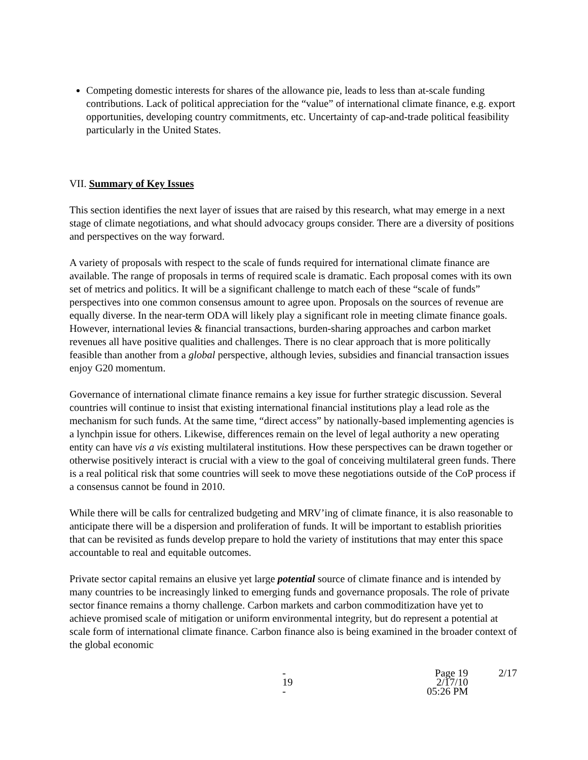Competing domestic interests for shares of the allowance pie, leads to less than at-scale funding contributions. Lack of political appreciation for the “value” of international climate finance, e.g. export opportunities, developing country commitments, etc. Uncertainty of cap-and-trade political feasibility particularly in the United States.
VII. Summary of Key Issues
This section identifies the next layer of issues that are raised by this research, what may emerge in a next stage of climate negotiations, and what should advocacy groups consider. There are a diversity of positions and perspectives on the way forward.
A variety of proposals with respect to the scale of funds required for international climate finance are available. The range of proposals in terms of required scale is dramatic. Each proposal comes with its own set of metrics and politics. It will be a significant challenge to match each of these “scale of funds” perspectives into one common consensus amount to agree upon. Proposals on the sources of revenue are equally diverse. In the near-term ODA will likely play a significant role in meeting climate finance goals. However, international levies & financial transactions, burden-sharing approaches and carbon market revenues all have positive qualities and challenges. There is no clear approach that is more politically feasible than another from a global perspective, although levies, subsidies and financial transaction issues enjoy G20 momentum.
Governance of international climate finance remains a key issue for further strategic discussion. Several countries will continue to insist that existing international financial institutions play a lead role as the mechanism for such funds. At the same time, “direct access” by nationally-based implementing agencies is a lynchpin issue for others. Likewise, differences remain on the level of legal authority a new operating entity can have vis a vis existing multilateral institutions. How these perspectives can be drawn together or otherwise positively interact is crucial with a view to the goal of conceiving multilateral green funds. There is a real political risk that some countries will seek to move these negotiations outside of the CoP process if a consensus cannot be found in 2010.
While there will be calls for centralized budgeting and MRV’ing of climate finance, it is also reasonable to anticipate there will be a dispersion and proliferation of funds. It will be important to establish priorities that can be revisited as funds develop prepare to hold the variety of institutions that may enter this space accountable to real and equitable outcomes.
Private sector capital remains an elusive yet large potential source of climate finance and is intended by many countries to be increasingly linked to emerging funds and governance proposals. The role of private sector finance remains a thorny challenge. Carbon markets and carbon commoditization have yet to achieve promised scale of mitigation or uniform environmental integrity, but do represent a potential at scale form of international climate finance. Carbon finance also is being examined in the broader context of the global economic
- 19 - Page 19
2/17/10 05:26 PM 2/17